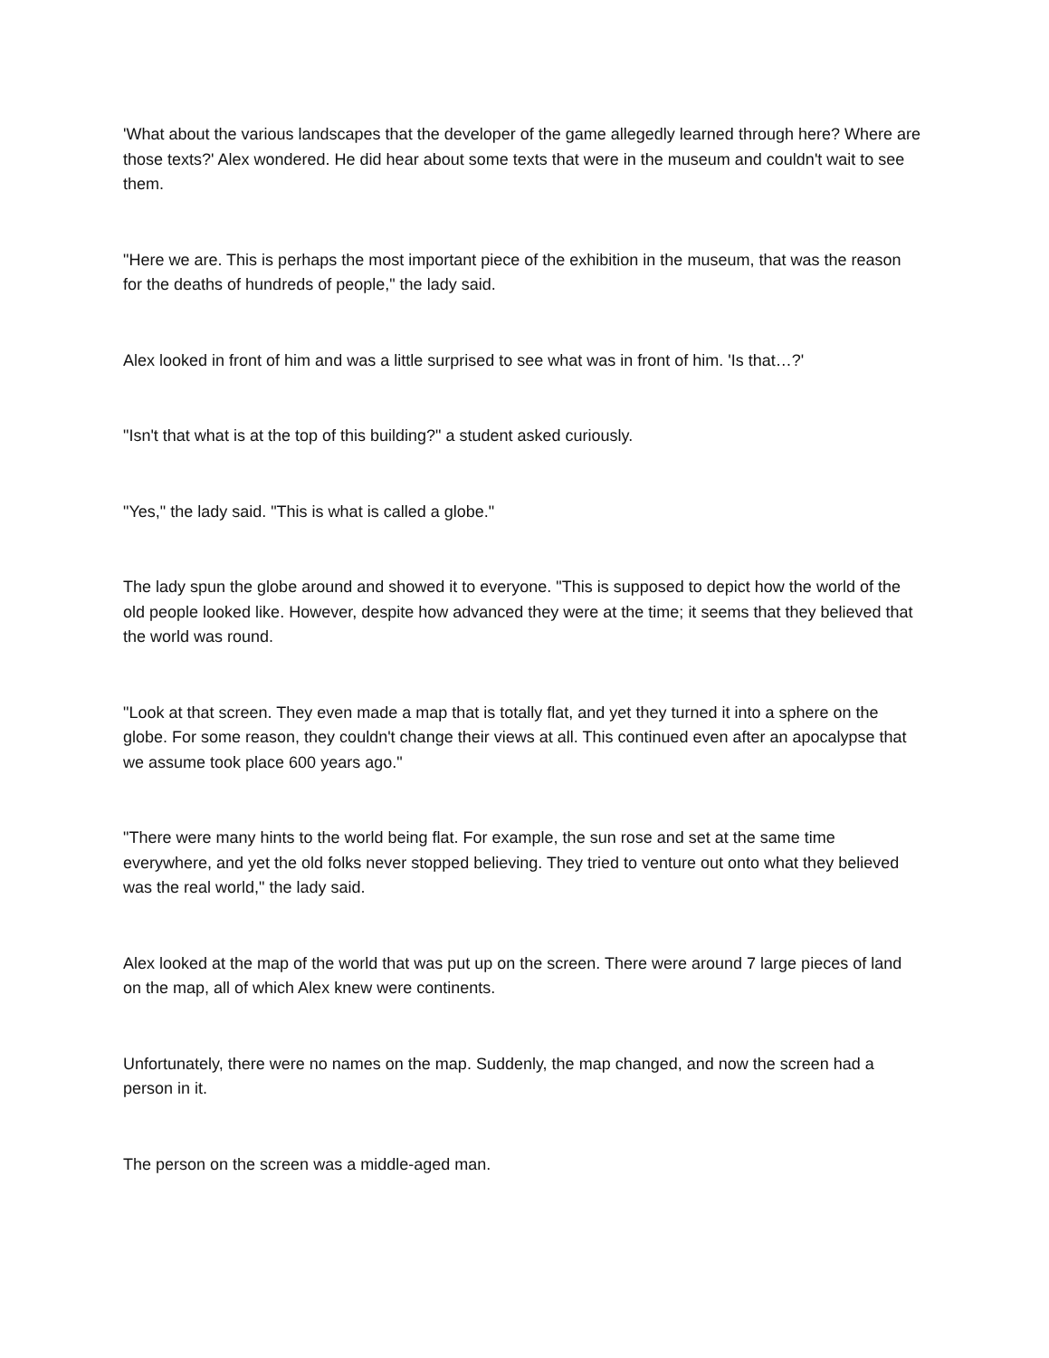'What about the various landscapes that the developer of the game allegedly learned through here? Where are those texts?' Alex wondered. He did hear about some texts that were in the museum and couldn't wait to see them.
"Here we are. This is perhaps the most important piece of the exhibition in the museum, that was the reason for the deaths of hundreds of people," the lady said.
Alex looked in front of him and was a little surprised to see what was in front of him. 'Is that…?'
"Isn't that what is at the top of this building?" a student asked curiously.
"Yes," the lady said. "This is what is called a globe."
The lady spun the globe around and showed it to everyone. "This is supposed to depict how the world of the old people looked like. However, despite how advanced they were at the time; it seems that they believed that the world was round.
"Look at that screen. They even made a map that is totally flat, and yet they turned it into a sphere on the globe. For some reason, they couldn't change their views at all. This continued even after an apocalypse that we assume took place 600 years ago."
"There were many hints to the world being flat. For example, the sun rose and set at the same time everywhere, and yet the old folks never stopped believing. They tried to venture out onto what they believed was the real world," the lady said.
Alex looked at the map of the world that was put up on the screen. There were around 7 large pieces of land on the map, all of which Alex knew were continents.
Unfortunately, there were no names on the map. Suddenly, the map changed, and now the screen had a person in it.
The person on the screen was a middle-aged man.